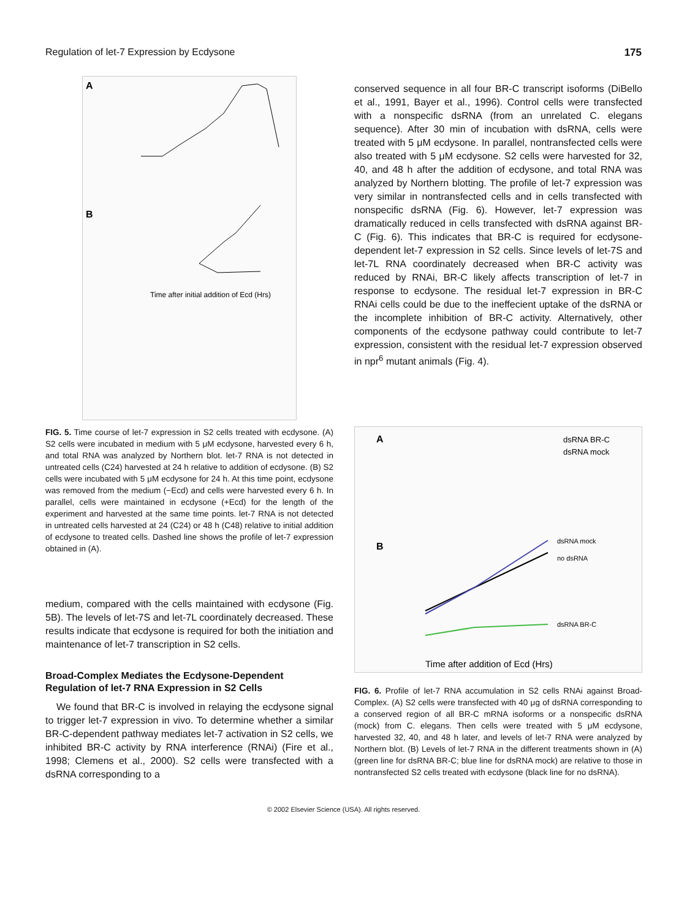Regulation of let-7 Expression by Ecdysone 175
A
B
Time after initial addition of Ecd (Hrs)
FIG. 5. Time course of let-7 expression in S2 cells treated with ecdysone. (A) S2 cells were incubated in medium with 5 μM ecdysone, harvested every 6 h, and total RNA was analyzed by Northern blot. let-7 RNA is not detected in untreated cells (C24) harvested at 24 h relative to addition of ecdysone. (B) S2 cells were incubated with 5 μM ecdysone for 24 h. At this time point, ecdysone was removed from the medium (−Ecd) and cells were harvested every 6 h. In parallel, cells were maintained in ecdysone (+Ecd) for the length of the experiment and harvested at the same time points. let-7 RNA is not detected in untreated cells harvested at 24 (C24) or 48 h (C48) relative to initial addition of ecdysone to treated cells. Dashed line shows the profile of let-7 expression obtained in (A).
medium, compared with the cells maintained with ecdysone (Fig. 5B). The levels of let-7S and let-7L coordinately decreased. These results indicate that ecdysone is required for both the initiation and maintenance of let-7 transcription in S2 cells.
Broad-Complex Mediates the Ecdysone-Dependent Regulation of let-7 RNA Expression in S2 Cells
We found that BR-C is involved in relaying the ecdysone signal to trigger let-7 expression in vivo. To determine whether a similar BR-C-dependent pathway mediates let-7 activation in S2 cells, we inhibited BR-C activity by RNA interference (RNAi) (Fire et al., 1998; Clemens et al., 2000). S2 cells were transfected with a dsRNA corresponding to a
conserved sequence in all four BR-C transcript isoforms (DiBello et al., 1991, Bayer et al., 1996). Control cells were transfected with a nonspecific dsRNA (from an unrelated C. elegans sequence). After 30 min of incubation with dsRNA, cells were treated with 5 μM ecdysone. In parallel, nontransfected cells were also treated with 5 μM ecdysone. S2 cells were harvested for 32, 40, and 48 h after the addition of ecdysone, and total RNA was analyzed by Northern blotting. The profile of let-7 expression was very similar in nontransfected cells and in cells transfected with nonspecific dsRNA (Fig. 6). However, let-7 expression was dramatically reduced in cells transfected with dsRNA against BR-C (Fig. 6). This indicates that BR-C is required for ecdysone-dependent let-7 expression in S2 cells. Since levels of let-7S and let-7L RNA coordinately decreased when BR-C activity was reduced by RNAi, BR-C likely affects transcription of let-7 in response to ecdysone. The residual let-7 expression in BR-C RNAi cells could be due to the ineffecient uptake of the dsRNA or the incomplete inhibition of BR-C activity. Alternatively, other components of the ecdysone pathway could contribute to let-7 expression, consistent with the residual let-7 expression observed in npr<sup>6</sup> mutant animals (Fig. 4).
A
dsRNA BR-C
dsRNA mock
B
dsRNA mock
no dsRNA
dsRNA BR-C
Time after addition of Ecd (Hrs)
FIG. 6. Profile of let-7 RNA accumulation in S2 cells RNAi against Broad-Complex. (A) S2 cells were transfected with 40 μg of dsRNA corresponding to a conserved region of all BR-C mRNA isoforms or a nonspecific dsRNA (mock) from C. elegans. Then cells were treated with 5 μM ecdysone, harvested 32, 40, and 48 h later, and levels of let-7 RNA were analyzed by Northern blot. (B) Levels of let-7 RNA in the different treatments shown in (A) (green line for dsRNA BR-C; blue line for dsRNA mock) are relative to those in nontransfected S2 cells treated with ecdysone (black line for no dsRNA).
© 2002 Elsevier Science (USA). All rights reserved.